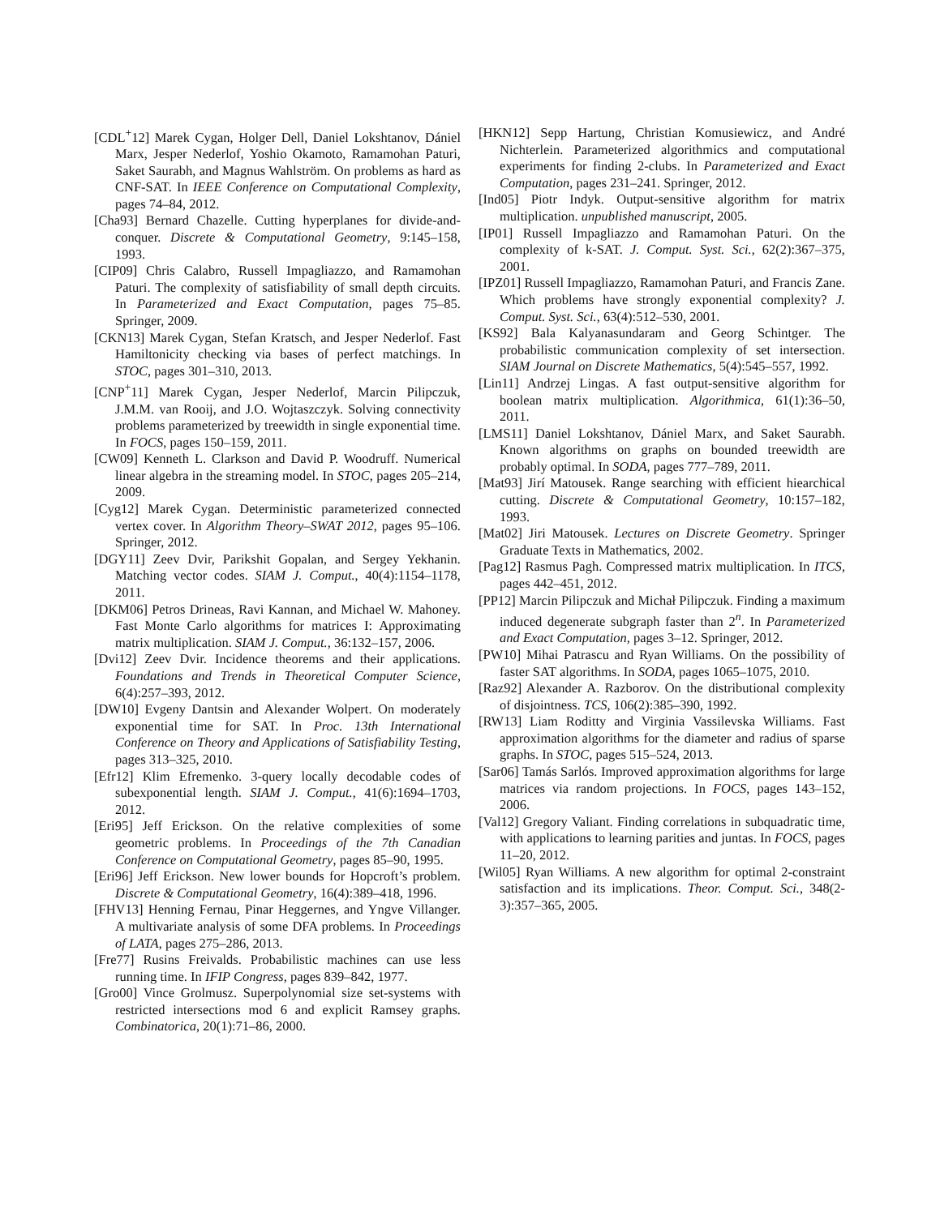[CDL<sup>+</sup>12] Marek Cygan, Holger Dell, Daniel Lokshtanov, Dániel Marx, Jesper Nederlof, Yoshio Okamoto, Ramamohan Paturi, Saket Saurabh, and Magnus Wahlström. On problems as hard as CNF-SAT. In IEEE Conference on Computational Complexity, pages 74–84, 2012.
[Cha93] Bernard Chazelle. Cutting hyperplanes for divide-and-conquer. Discrete & Computational Geometry, 9:145–158, 1993.
[CIP09] Chris Calabro, Russell Impagliazzo, and Ramamohan Paturi. The complexity of satisfiability of small depth circuits. In Parameterized and Exact Computation, pages 75–85. Springer, 2009.
[CKN13] Marek Cygan, Stefan Kratsch, and Jesper Nederlof. Fast Hamiltonicity checking via bases of perfect matchings. In STOC, pages 301–310, 2013.
[CNP<sup>+</sup>11] Marek Cygan, Jesper Nederlof, Marcin Pilipczuk, J.M.M. van Rooij, and J.O. Wojtaszczyk. Solving connectivity problems parameterized by treewidth in single exponential time. In FOCS, pages 150–159, 2011.
[CW09] Kenneth L. Clarkson and David P. Woodruff. Numerical linear algebra in the streaming model. In STOC, pages 205–214, 2009.
[Cyg12] Marek Cygan. Deterministic parameterized connected vertex cover. In Algorithm Theory–SWAT 2012, pages 95–106. Springer, 2012.
[DGY11] Zeev Dvir, Parikshit Gopalan, and Sergey Yekhanin. Matching vector codes. SIAM J. Comput., 40(4):1154–1178, 2011.
[DKM06] Petros Drineas, Ravi Kannan, and Michael W. Mahoney. Fast Monte Carlo algorithms for matrices I: Approximating matrix multiplication. SIAM J. Comput., 36:132–157, 2006.
[Dvi12] Zeev Dvir. Incidence theorems and their applications. Foundations and Trends in Theoretical Computer Science, 6(4):257–393, 2012.
[DW10] Evgeny Dantsin and Alexander Wolpert. On moderately exponential time for SAT. In Proc. 13th International Conference on Theory and Applications of Satisfiability Testing, pages 313–325, 2010.
[Efr12] Klim Efremenko. 3-query locally decodable codes of subexponential length. SIAM J. Comput., 41(6):1694–1703, 2012.
[Eri95] Jeff Erickson. On the relative complexities of some geometric problems. In Proceedings of the 7th Canadian Conference on Computational Geometry, pages 85–90, 1995.
[Eri96] Jeff Erickson. New lower bounds for Hopcroft’s problem. Discrete & Computational Geometry, 16(4):389–418, 1996.
[FHV13] Henning Fernau, Pinar Heggernes, and Yngve Villanger. A multivariate analysis of some DFA problems. In Proceedings of LATA, pages 275–286, 2013.
[Fre77] Rusins Freivalds. Probabilistic machines can use less running time. In IFIP Congress, pages 839–842, 1977.
[Gro00] Vince Grolmusz. Superpolynomial size set-systems with restricted intersections mod 6 and explicit Ramsey graphs. Combinatorica, 20(1):71–86, 2000.
[HKN12] Sepp Hartung, Christian Komusiewicz, and André Nichterlein. Parameterized algorithmics and computational experiments for finding 2-clubs. In Parameterized and Exact Computation, pages 231–241. Springer, 2012.
[Ind05] Piotr Indyk. Output-sensitive algorithm for matrix multiplication. unpublished manuscript, 2005.
[IP01] Russell Impagliazzo and Ramamohan Paturi. On the complexity of k-SAT. J. Comput. Syst. Sci., 62(2):367–375, 2001.
[IPZ01] Russell Impagliazzo, Ramamohan Paturi, and Francis Zane. Which problems have strongly exponential complexity? J. Comput. Syst. Sci., 63(4):512–530, 2001.
[KS92] Bala Kalyanasundaram and Georg Schintger. The probabilistic communication complexity of set intersection. SIAM Journal on Discrete Mathematics, 5(4):545–557, 1992.
[Lin11] Andrzej Lingas. A fast output-sensitive algorithm for boolean matrix multiplication. Algorithmica, 61(1):36–50, 2011.
[LMS11] Daniel Lokshtanov, Dániel Marx, and Saket Saurabh. Known algorithms on graphs on bounded treewidth are probably optimal. In SODA, pages 777–789, 2011.
[Mat93] Jirí Matousek. Range searching with efficient hiearchical cutting. Discrete & Computational Geometry, 10:157–182, 1993.
[Mat02] Jiri Matousek. Lectures on Discrete Geometry. Springer Graduate Texts in Mathematics, 2002.
[Pag12] Rasmus Pagh. Compressed matrix multiplication. In ITCS, pages 442–451, 2012.
[PP12] Marcin Pilipczuk and Michał Pilipczuk. Finding a maximum induced degenerate subgraph faster than 2<sup>n</sup>. In Parameterized and Exact Computation, pages 3–12. Springer, 2012.
[PW10] Mihai Patrascu and Ryan Williams. On the possibility of faster SAT algorithms. In SODA, pages 1065–1075, 2010.
[Raz92] Alexander A. Razborov. On the distributional complexity of disjointness. TCS, 106(2):385–390, 1992.
[RW13] Liam Roditty and Virginia Vassilevska Williams. Fast approximation algorithms for the diameter and radius of sparse graphs. In STOC, pages 515–524, 2013.
[Sar06] Tamás Sarlós. Improved approximation algorithms for large matrices via random projections. In FOCS, pages 143–152, 2006.
[Val12] Gregory Valiant. Finding correlations in subquadratic time, with applications to learning parities and juntas. In FOCS, pages 11–20, 2012.
[Wil05] Ryan Williams. A new algorithm for optimal 2-constraint satisfaction and its implications. Theor. Comput. Sci., 348(2-3):357–365, 2005.